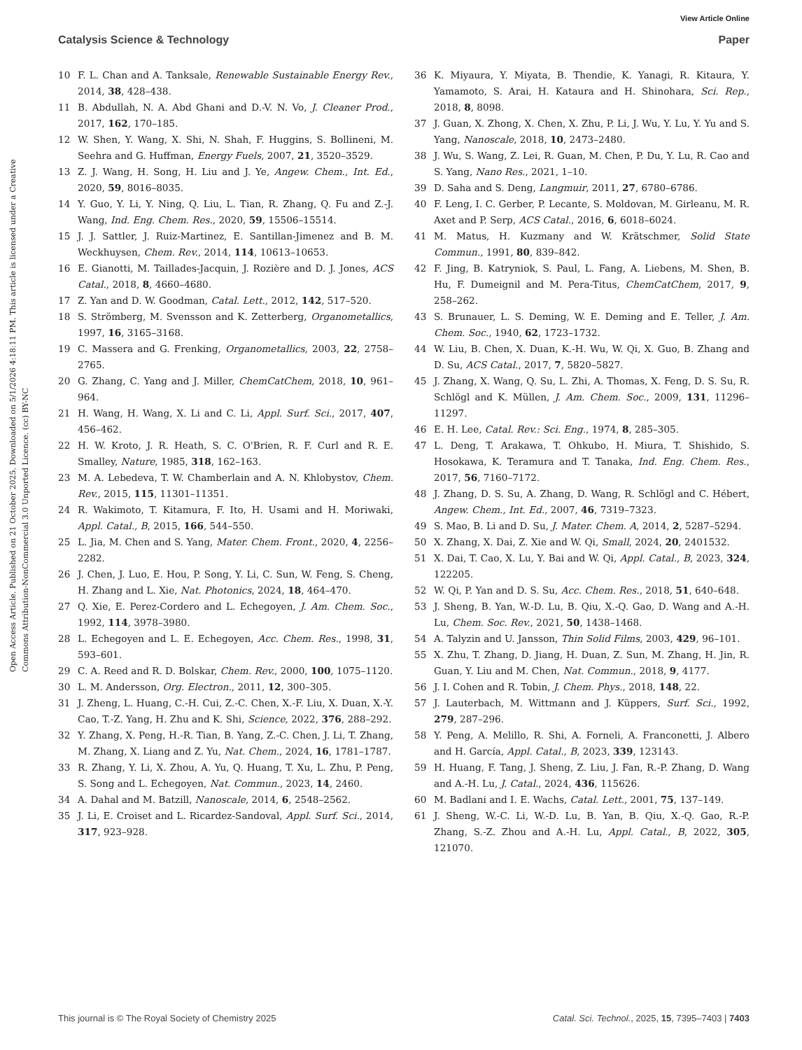View Article Online
Catalysis Science & Technology Paper
Open Access Article. Published on 21 October 2025. Downloaded on 5/1/2026 4:18:11 PM. This article is licensed under a Creative Commons Attribution-NonCommercial 3.0 Unported Licence. (cc) BY-NC
10 F. L. Chan and A. Tanksale, Renewable Sustainable Energy Rev., 2014, 38, 428–438.
11 B. Abdullah, N. A. Abd Ghani and D.-V. N. Vo, J. Cleaner Prod., 2017, 162, 170–185.
12 W. Shen, Y. Wang, X. Shi, N. Shah, F. Huggins, S. Bollineni, M. Seehra and G. Huffman, Energy Fuels, 2007, 21, 3520–3529.
13 Z. J. Wang, H. Song, H. Liu and J. Ye, Angew. Chem., Int. Ed., 2020, 59, 8016–8035.
14 Y. Guo, Y. Li, Y. Ning, Q. Liu, L. Tian, R. Zhang, Q. Fu and Z.-J. Wang, Ind. Eng. Chem. Res., 2020, 59, 15506–15514.
15 J. J. Sattler, J. Ruiz-Martinez, E. Santillan-Jimenez and B. M. Weckhuysen, Chem. Rev., 2014, 114, 10613–10653.
16 E. Gianotti, M. Taillades-Jacquin, J. Rozière and D. J. Jones, ACS Catal., 2018, 8, 4660–4680.
17 Z. Yan and D. W. Goodman, Catal. Lett., 2012, 142, 517–520.
18 S. Strömberg, M. Svensson and K. Zetterberg, Organometallics, 1997, 16, 3165–3168.
19 C. Massera and G. Frenking, Organometallics, 2003, 22, 2758–2765.
20 G. Zhang, C. Yang and J. Miller, ChemCatChem, 2018, 10, 961–964.
21 H. Wang, H. Wang, X. Li and C. Li, Appl. Surf. Sci., 2017, 407, 456–462.
22 H. W. Kroto, J. R. Heath, S. C. O'Brien, R. F. Curl and R. E. Smalley, Nature, 1985, 318, 162–163.
23 M. A. Lebedeva, T. W. Chamberlain and A. N. Khlobystov, Chem. Rev., 2015, 115, 11301–11351.
24 R. Wakimoto, T. Kitamura, F. Ito, H. Usami and H. Moriwaki, Appl. Catal., B, 2015, 166, 544–550.
25 L. Jia, M. Chen and S. Yang, Mater. Chem. Front., 2020, 4, 2256–2282.
26 J. Chen, J. Luo, E. Hou, P. Song, Y. Li, C. Sun, W. Feng, S. Cheng, H. Zhang and L. Xie, Nat. Photonics, 2024, 18, 464–470.
27 Q. Xie, E. Perez-Cordero and L. Echegoyen, J. Am. Chem. Soc., 1992, 114, 3978–3980.
28 L. Echegoyen and L. E. Echegoyen, Acc. Chem. Res., 1998, 31, 593–601.
29 C. A. Reed and R. D. Bolskar, Chem. Rev., 2000, 100, 1075–1120.
30 L. M. Andersson, Org. Electron., 2011, 12, 300–305.
31 J. Zheng, L. Huang, C.-H. Cui, Z.-C. Chen, X.-F. Liu, X. Duan, X.-Y. Cao, T.-Z. Yang, H. Zhu and K. Shi, Science, 2022, 376, 288–292.
32 Y. Zhang, X. Peng, H.-R. Tian, B. Yang, Z.-C. Chen, J. Li, T. Zhang, M. Zhang, X. Liang and Z. Yu, Nat. Chem., 2024, 16, 1781–1787.
33 R. Zhang, Y. Li, X. Zhou, A. Yu, Q. Huang, T. Xu, L. Zhu, P. Peng, S. Song and L. Echegoyen, Nat. Commun., 2023, 14, 2460.
34 A. Dahal and M. Batzill, Nanoscale, 2014, 6, 2548–2562.
35 J. Li, E. Croiset and L. Ricardez-Sandoval, Appl. Surf. Sci., 2014, 317, 923–928.
36 K. Miyaura, Y. Miyata, B. Thendie, K. Yanagi, R. Kitaura, Y. Yamamoto, S. Arai, H. Kataura and H. Shinohara, Sci. Rep., 2018, 8, 8098.
37 J. Guan, X. Zhong, X. Chen, X. Zhu, P. Li, J. Wu, Y. Lu, Y. Yu and S. Yang, Nanoscale, 2018, 10, 2473–2480.
38 J. Wu, S. Wang, Z. Lei, R. Guan, M. Chen, P. Du, Y. Lu, R. Cao and S. Yang, Nano Res., 2021, 1–10.
39 D. Saha and S. Deng, Langmuir, 2011, 27, 6780–6786.
40 F. Leng, I. C. Gerber, P. Lecante, S. Moldovan, M. Girleanu, M. R. Axet and P. Serp, ACS Catal., 2016, 6, 6018–6024.
41 M. Matus, H. Kuzmany and W. Krätschmer, Solid State Commun., 1991, 80, 839–842.
42 F. Jing, B. Katryniok, S. Paul, L. Fang, A. Liebens, M. Shen, B. Hu, F. Dumeignil and M. Pera-Titus, ChemCatChem, 2017, 9, 258–262.
43 S. Brunauer, L. S. Deming, W. E. Deming and E. Teller, J. Am. Chem. Soc., 1940, 62, 1723–1732.
44 W. Liu, B. Chen, X. Duan, K.-H. Wu, W. Qi, X. Guo, B. Zhang and D. Su, ACS Catal., 2017, 7, 5820–5827.
45 J. Zhang, X. Wang, Q. Su, L. Zhi, A. Thomas, X. Feng, D. S. Su, R. Schlögl and K. Müllen, J. Am. Chem. Soc., 2009, 131, 11296–11297.
46 E. H. Lee, Catal. Rev.: Sci. Eng., 1974, 8, 285–305.
47 L. Deng, T. Arakawa, T. Ohkubo, H. Miura, T. Shishido, S. Hosokawa, K. Teramura and T. Tanaka, Ind. Eng. Chem. Res., 2017, 56, 7160–7172.
48 J. Zhang, D. S. Su, A. Zhang, D. Wang, R. Schlögl and C. Hébert, Angew. Chem., Int. Ed., 2007, 46, 7319–7323.
49 S. Mao, B. Li and D. Su, J. Mater. Chem. A, 2014, 2, 5287–5294.
50 X. Zhang, X. Dai, Z. Xie and W. Qi, Small, 2024, 20, 2401532.
51 X. Dai, T. Cao, X. Lu, Y. Bai and W. Qi, Appl. Catal., B, 2023, 324, 122205.
52 W. Qi, P. Yan and D. S. Su, Acc. Chem. Res., 2018, 51, 640–648.
53 J. Sheng, B. Yan, W.-D. Lu, B. Qiu, X.-Q. Gao, D. Wang and A.-H. Lu, Chem. Soc. Rev., 2021, 50, 1438–1468.
54 A. Talyzin and U. Jansson, Thin Solid Films, 2003, 429, 96–101.
55 X. Zhu, T. Zhang, D. Jiang, H. Duan, Z. Sun, M. Zhang, H. Jin, R. Guan, Y. Liu and M. Chen, Nat. Commun., 2018, 9, 4177.
56 J. I. Cohen and R. Tobin, J. Chem. Phys., 2018, 148, 22.
57 J. Lauterbach, M. Wittmann and J. Küppers, Surf. Sci., 1992, 279, 287–296.
58 Y. Peng, A. Melillo, R. Shi, A. Forneli, A. Franconetti, J. Albero and H. García, Appl. Catal., B, 2023, 339, 123143.
59 H. Huang, F. Tang, J. Sheng, Z. Liu, J. Fan, R.-P. Zhang, D. Wang and A.-H. Lu, J. Catal., 2024, 436, 115626.
60 M. Badlani and I. E. Wachs, Catal. Lett., 2001, 75, 137–149.
61 J. Sheng, W.-C. Li, W.-D. Lu, B. Yan, B. Qiu, X.-Q. Gao, R.-P. Zhang, S.-Z. Zhou and A.-H. Lu, Appl. Catal., B, 2022, 305, 121070.
This journal is © The Royal Society of Chemistry 2025 Catal. Sci. Technol., 2025, 15, 7395–7403 | 7403